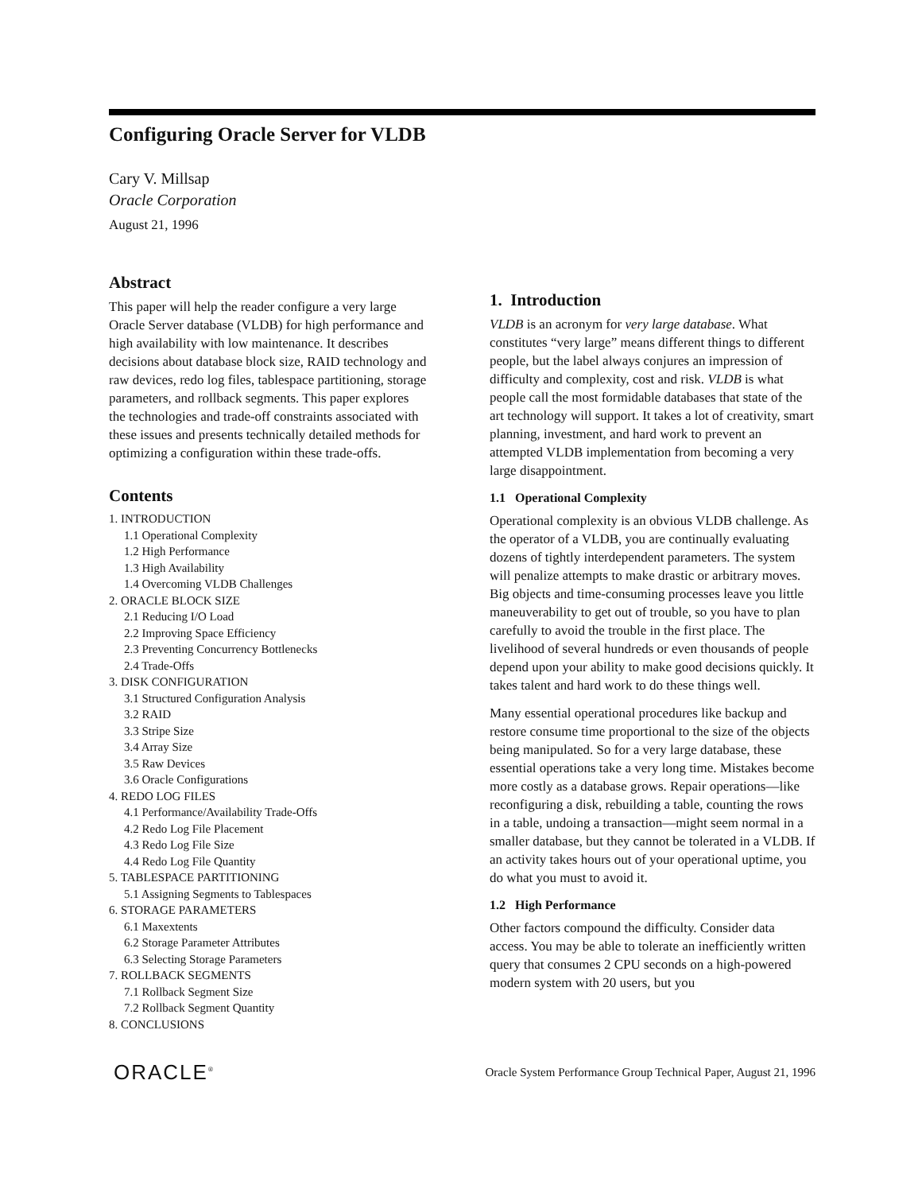Configuring Oracle Server for VLDB
Cary V. Millsap
Oracle Corporation
August 21, 1996
Abstract
This paper will help the reader configure a very large Oracle Server database (VLDB) for high performance and high availability with low maintenance. It describes decisions about database block size, RAID technology and raw devices, redo log files, tablespace partitioning, storage parameters, and rollback segments. This paper explores the technologies and trade-off constraints associated with these issues and presents technically detailed methods for optimizing a configuration within these trade-offs.
Contents
1. INTRODUCTION
1.1 Operational Complexity
1.2 High Performance
1.3 High Availability
1.4 Overcoming VLDB Challenges
2. ORACLE BLOCK SIZE
2.1 Reducing I/O Load
2.2 Improving Space Efficiency
2.3 Preventing Concurrency Bottlenecks
2.4 Trade-Offs
3. DISK CONFIGURATION
3.1 Structured Configuration Analysis
3.2 RAID
3.3 Stripe Size
3.4 Array Size
3.5 Raw Devices
3.6 Oracle Configurations
4. REDO LOG FILES
4.1 Performance/Availability Trade-Offs
4.2 Redo Log File Placement
4.3 Redo Log File Size
4.4 Redo Log File Quantity
5. TABLESPACE PARTITIONING
5.1 Assigning Segments to Tablespaces
6. STORAGE PARAMETERS
6.1 Maxextents
6.2 Storage Parameter Attributes
6.3 Selecting Storage Parameters
7. ROLLBACK SEGMENTS
7.1 Rollback Segment Size
7.2 Rollback Segment Quantity
8. CONCLUSIONS
1. Introduction
VLDB is an acronym for very large database. What constitutes “very large” means different things to different people, but the label always conjures an impression of difficulty and complexity, cost and risk. VLDB is what people call the most formidable databases that state of the art technology will support. It takes a lot of creativity, smart planning, investment, and hard work to prevent an attempted VLDB implementation from becoming a very large disappointment.
1.1 Operational Complexity
Operational complexity is an obvious VLDB challenge. As the operator of a VLDB, you are continually evaluating dozens of tightly interdependent parameters. The system will penalize attempts to make drastic or arbitrary moves. Big objects and time-consuming processes leave you little maneuverability to get out of trouble, so you have to plan carefully to avoid the trouble in the first place. The livelihood of several hundreds or even thousands of people depend upon your ability to make good decisions quickly. It takes talent and hard work to do these things well.
Many essential operational procedures like backup and restore consume time proportional to the size of the objects being manipulated. So for a very large database, these essential operations take a very long time. Mistakes become more costly as a database grows. Repair operations—like reconfiguring a disk, rebuilding a table, counting the rows in a table, undoing a transaction—might seem normal in a smaller database, but they cannot be tolerated in a VLDB. If an activity takes hours out of your operational uptime, you do what you must to avoid it.
1.2 High Performance
Other factors compound the difficulty. Consider data access. You may be able to tolerate an inefficiently written query that consumes 2 CPU seconds on a high-powered modern system with 20 users, but you
ORACLE<sup>®</sup> Oracle System Performance Group Technical Paper, August 21, 1996